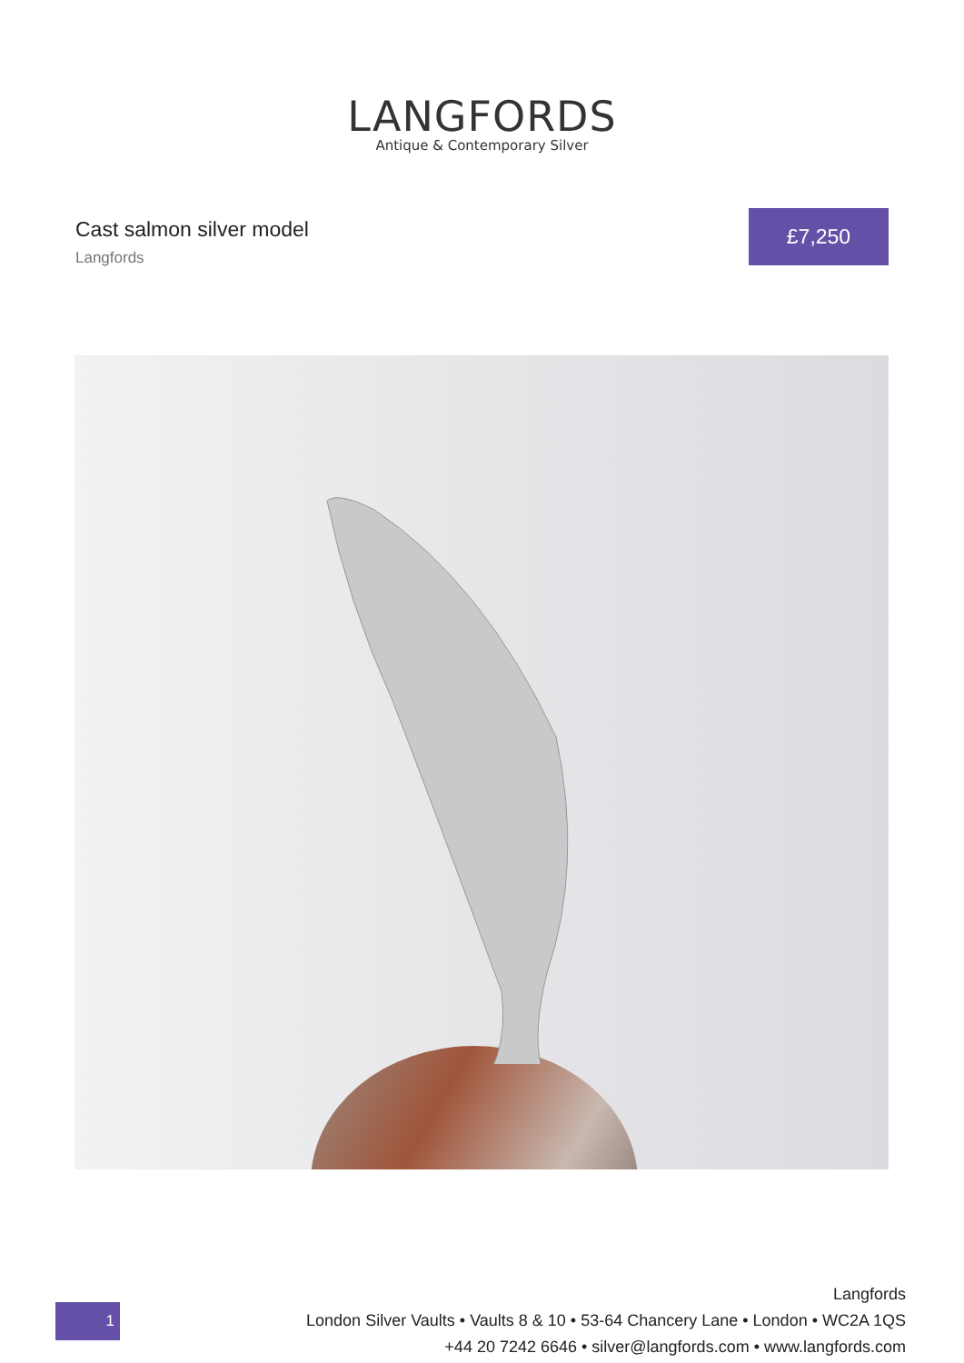LANGFORDS
Antique & Contemporary Silver
Cast salmon silver model
Langfords
£7,250
1
Langfords
London Silver Vaults • Vaults 8 & 10 • 53-64 Chancery Lane • London • WC2A 1QS
+44 20 7242 6646 • silver@langfords.com • www.langfords.com